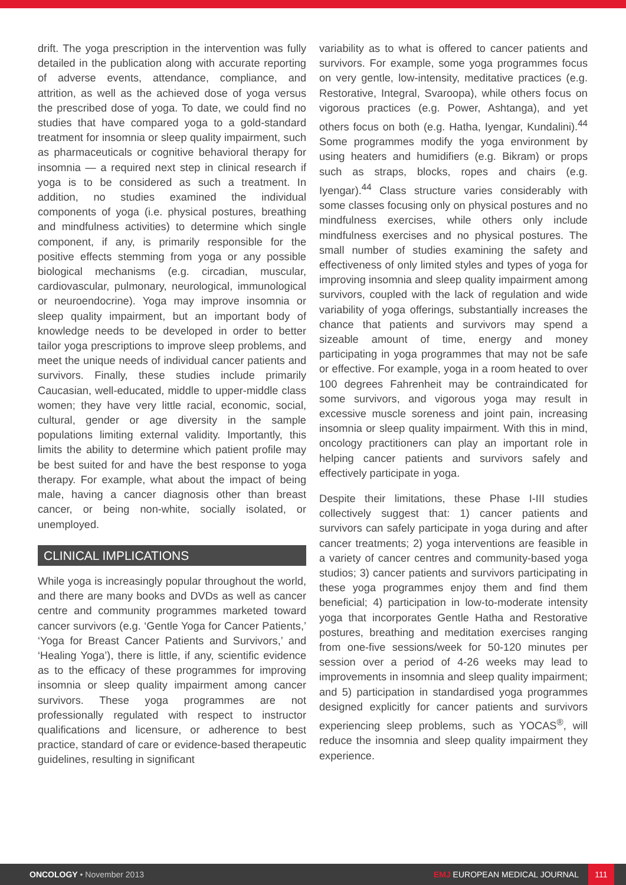drift. The yoga prescription in the intervention was fully detailed in the publication along with accurate reporting of adverse events, attendance, compliance, and attrition, as well as the achieved dose of yoga versus the prescribed dose of yoga. To date, we could find no studies that have compared yoga to a gold-standard treatment for insomnia or sleep quality impairment, such as pharmaceuticals or cognitive behavioral therapy for insomnia — a required next step in clinical research if yoga is to be considered as such a treatment. In addition, no studies examined the individual components of yoga (i.e. physical postures, breathing and mindfulness activities) to determine which single component, if any, is primarily responsible for the positive effects stemming from yoga or any possible biological mechanisms (e.g. circadian, muscular, cardiovascular, pulmonary, neurological, immunological or neuroendocrine). Yoga may improve insomnia or sleep quality impairment, but an important body of knowledge needs to be developed in order to better tailor yoga prescriptions to improve sleep problems, and meet the unique needs of individual cancer patients and survivors. Finally, these studies include primarily Caucasian, well-educated, middle to upper-middle class women; they have very little racial, economic, social, cultural, gender or age diversity in the sample populations limiting external validity. Importantly, this limits the ability to determine which patient profile may be best suited for and have the best response to yoga therapy. For example, what about the impact of being male, having a cancer diagnosis other than breast cancer, or being non-white, socially isolated, or unemployed.
CLINICAL IMPLICATIONS
While yoga is increasingly popular throughout the world, and there are many books and DVDs as well as cancer centre and community programmes marketed toward cancer survivors (e.g. ‘Gentle Yoga for Cancer Patients,’ ‘Yoga for Breast Cancer Patients and Survivors,’ and ‘Healing Yoga’), there is little, if any, scientific evidence as to the efficacy of these programmes for improving insomnia or sleep quality impairment among cancer survivors. These yoga programmes are not professionally regulated with respect to instructor qualifications and licensure, or adherence to best practice, standard of care or evidence-based therapeutic guidelines, resulting in significant
variability as to what is offered to cancer patients and survivors. For example, some yoga programmes focus on very gentle, low-intensity, meditative practices (e.g. Restorative, Integral, Svaroopa), while others focus on vigorous practices (e.g. Power, Ashtanga), and yet others focus on both (e.g. Hatha, Iyengar, Kundalini).<sup>44</sup> Some programmes modify the yoga environment by using heaters and humidifiers (e.g. Bikram) or props such as straps, blocks, ropes and chairs (e.g. Iyengar).<sup>44</sup> Class structure varies considerably with some classes focusing only on physical postures and no mindfulness exercises, while others only include mindfulness exercises and no physical postures. The small number of studies examining the safety and effectiveness of only limited styles and types of yoga for improving insomnia and sleep quality impairment among survivors, coupled with the lack of regulation and wide variability of yoga offerings, substantially increases the chance that patients and survivors may spend a sizeable amount of time, energy and money participating in yoga programmes that may not be safe or effective. For example, yoga in a room heated to over 100 degrees Fahrenheit may be contraindicated for some survivors, and vigorous yoga may result in excessive muscle soreness and joint pain, increasing insomnia or sleep quality impairment. With this in mind, oncology practitioners can play an important role in helping cancer patients and survivors safely and effectively participate in yoga.
Despite their limitations, these Phase I-III studies collectively suggest that: 1) cancer patients and survivors can safely participate in yoga during and after cancer treatments; 2) yoga interventions are feasible in a variety of cancer centres and community-based yoga studios; 3) cancer patients and survivors participating in these yoga programmes enjoy them and find them beneficial; 4) participation in low-to-moderate intensity yoga that incorporates Gentle Hatha and Restorative postures, breathing and meditation exercises ranging from one-five sessions/week for 50-120 minutes per session over a period of 4-26 weeks may lead to improvements in insomnia and sleep quality impairment; and 5) participation in standardised yoga programmes designed explicitly for cancer patients and survivors experiencing sleep problems, such as YOCAS<sup>®</sup>, will reduce the insomnia and sleep quality impairment they experience.
ONCOLOGY • November 2013
EMJ EUROPEAN MEDICAL JOURNAL
111